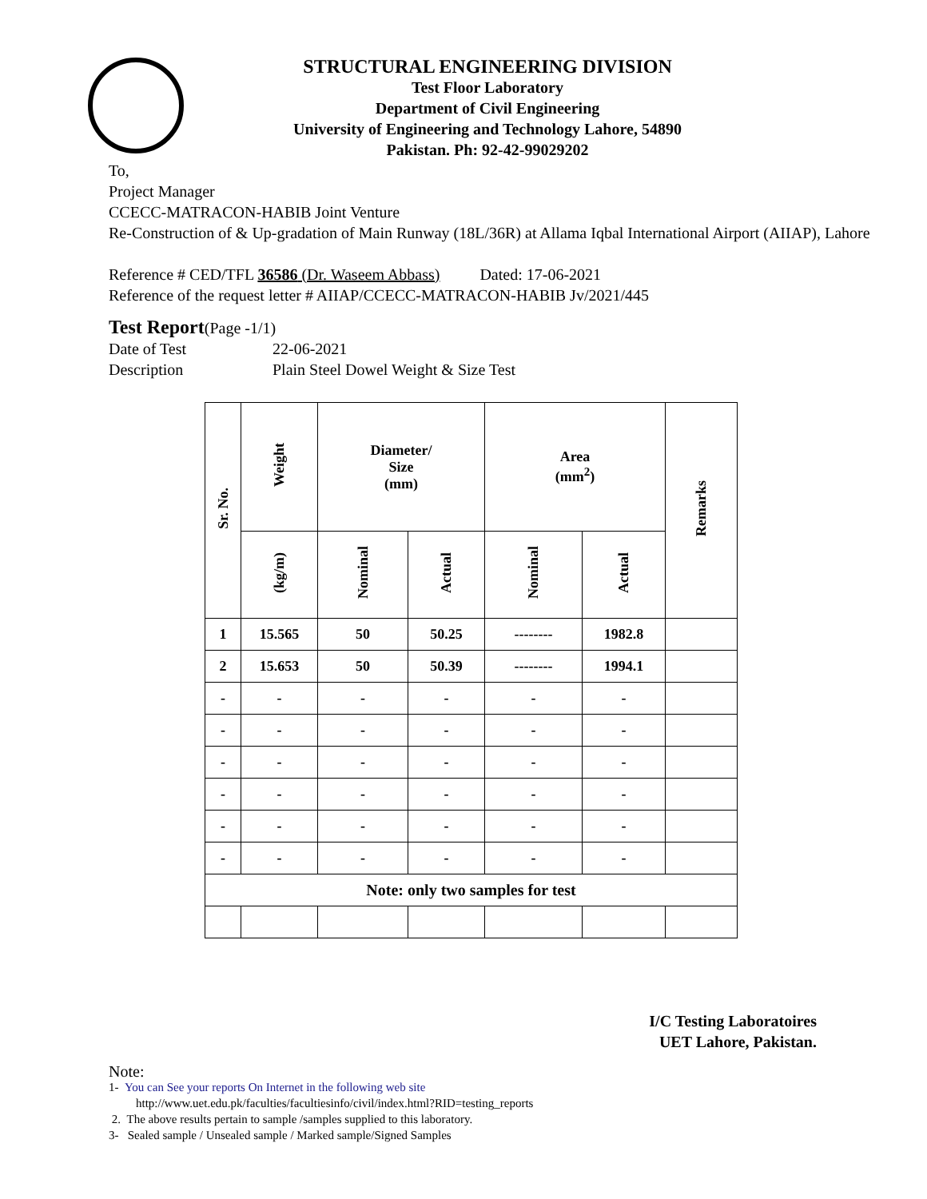STRUCTURAL ENGINEERING DIVISION
Test Floor Laboratory
Department of Civil Engineering
University of Engineering and Technology Lahore, 54890
Pakistan. Ph: 92-42-99029202
To,
Project Manager
CCECC-MATRACON-HABIB Joint Venture
Re-Construction of & Up-gradation of Main Runway (18L/36R) at Allama Iqbal International Airport (AIIAP), Lahore
Reference # CED/TFL 36586 (Dr. Waseem Abbass) Dated: 17-06-2021
Reference of the request letter # AIIAP/CCECC-MATRACON-HABIB Jv/2021/445
Test Report(Page -1/1)
Date of Test 22-06-2021
Description Plain Steel Dowel Weight & Size Test
| Sr. No. | Weight | Diameter/ Size (mm) | | Area (mm<sup>2</sup>) | | Remarks |
| --- | --- | --- | --- | --- | --- | --- |
| | (kg/m) | Nominal | Actual | Nominal | Actual | |
| 1 | 15.565 | 50 | 50.25 | -------- | 1982.8 | |
| 2 | 15.653 | 50 | 50.39 | -------- | 1994.1 | |
| - | - | - | - | - | - | |
| - | - | - | - | - | - | |
| - | - | - | - | - | - | |
| - | - | - | - | - | - | |
| - | - | - | - | - | - | |
| - | - | - | - | - | - | |
| Note: only two samples for test | | | | | | |
I/C Testing Laboratoires
UET Lahore, Pakistan.
Note:
1- You can See your reports On Internet in the following web site
http://www.uet.edu.pk/faculties/facultiesinfo/civil/index.html?RID=testing_reports
2. The above results pertain to sample /samples supplied to this laboratory.
3- Sealed sample / Unsealed sample / Marked sample/Signed Samples